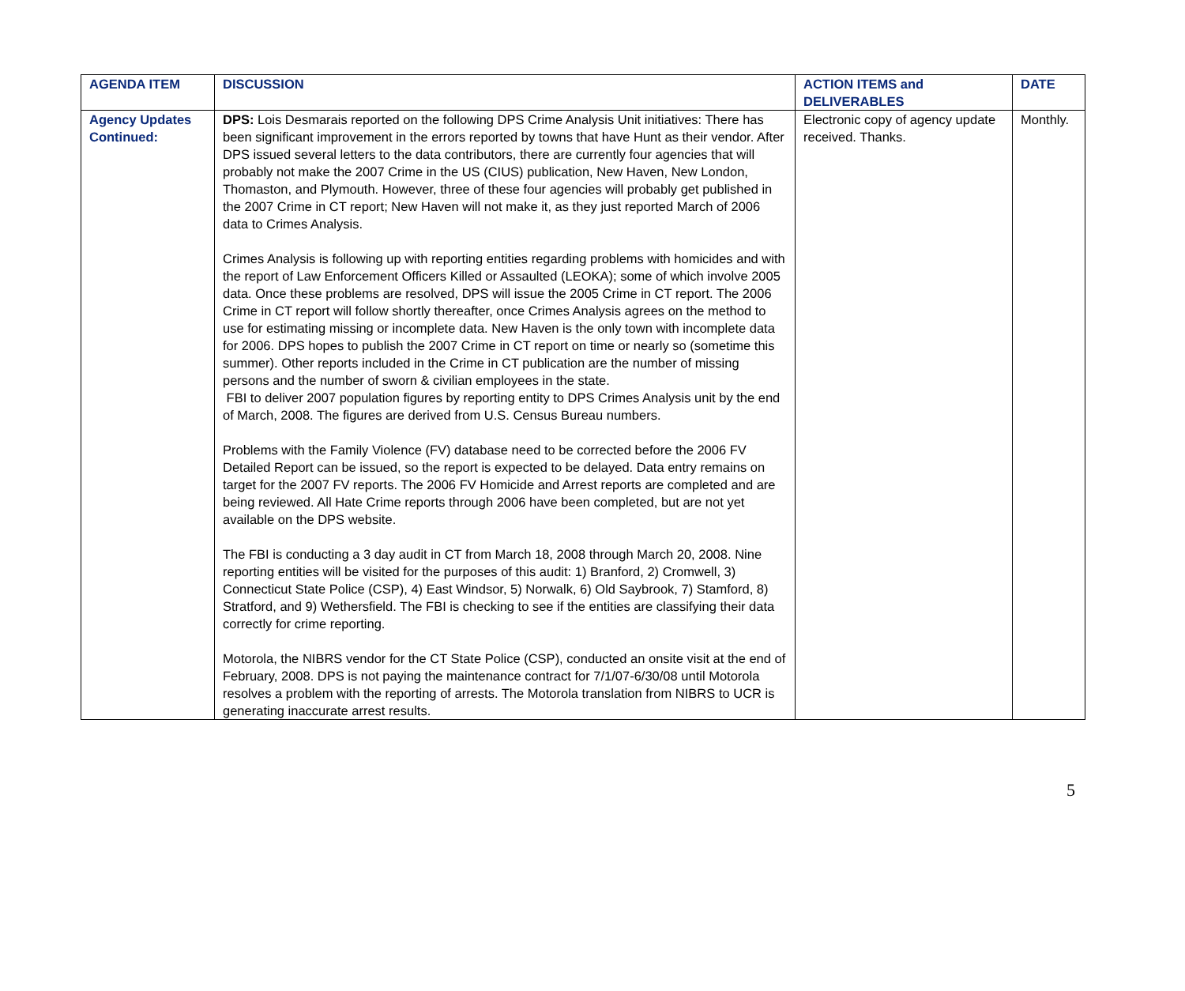| AGENDA ITEM | DISCUSSION | ACTION ITEMS and DELIVERABLES | DATE |
| --- | --- | --- | --- |
| Agency Updates Continued: | DPS: Lois Desmarais reported on the following DPS Crime Analysis Unit initiatives: There has been significant improvement in the errors reported by towns that have Hunt as their vendor. After DPS issued several letters to the data contributors, there are currently four agencies that will probably not make the 2007 Crime in the US (CIUS) publication, New Haven, New London, Thomaston, and Plymouth. However, three of these four agencies will probably get published in the 2007 Crime in CT report; New Haven will not make it, as they just reported March of 2006 data to Crimes Analysis. Crimes Analysis is following up with reporting entities regarding problems with homicides and with the report of Law Enforcement Officers Killed or Assaulted (LEOKA); some of which involve 2005 data. Once these problems are resolved, DPS will issue the 2005 Crime in CT report. The 2006 Crime in CT report will follow shortly thereafter, once Crimes Analysis agrees on the method to use for estimating missing or incomplete data. New Haven is the only town with incomplete data for 2006. DPS hopes to publish the 2007 Crime in CT report on time or nearly so (sometime this summer). Other reports included in the Crime in CT publication are the number of missing persons and the number of sworn & civilian employees in the state. FBI to deliver 2007 population figures by reporting entity to DPS Crimes Analysis unit by the end of March, 2008. The figures are derived from U.S. Census Bureau numbers. Problems with the Family Violence (FV) database need to be corrected before the 2006 FV Detailed Report can be issued, so the report is expected to be delayed. Data entry remains on target for the 2007 FV reports. The 2006 FV Homicide and Arrest reports are completed and are being reviewed. All Hate Crime reports through 2006 have been completed, but are not yet available on the DPS website. The FBI is conducting a 3 day audit in CT from March 18, 2008 through March 20, 2008. Nine reporting entities will be visited for the purposes of this audit: 1) Branford, 2) Cromwell, 3) Connecticut State Police (CSP), 4) East Windsor, 5) Norwalk, 6) Old Saybrook, 7) Stamford, 8) Stratford, and 9) Wethersfield. The FBI is checking to see if the entities are classifying their data correctly for crime reporting. Motorola, the NIBRS vendor for the CT State Police (CSP), conducted an onsite visit at the end of February, 2008. DPS is not paying the maintenance contract for 7/1/07-6/30/08 until Motorola resolves a problem with the reporting of arrests. The Motorola translation from NIBRS to UCR is generating inaccurate arrest results. | Electronic copy of agency update received. Thanks. | Monthly. |
5